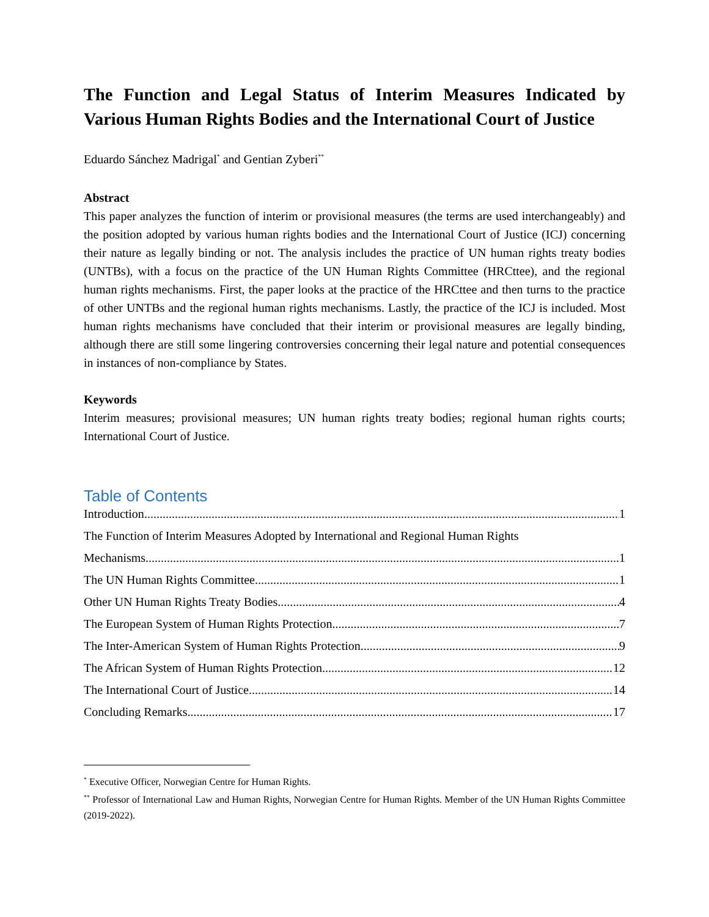The Function and Legal Status of Interim Measures Indicated by Various Human Rights Bodies and the International Court of Justice
Eduardo Sánchez Madrigal<sup>*</sup> and Gentian Zyberi<sup>**</sup>
Abstract
This paper analyzes the function of interim or provisional measures (the terms are used interchangeably) and the position adopted by various human rights bodies and the International Court of Justice (ICJ) concerning their nature as legally binding or not. The analysis includes the practice of UN human rights treaty bodies (UNTBs), with a focus on the practice of the UN Human Rights Committee (HRCttee), and the regional human rights mechanisms. First, the paper looks at the practice of the HRCttee and then turns to the practice of other UNTBs and the regional human rights mechanisms. Lastly, the practice of the ICJ is included. Most human rights mechanisms have concluded that their interim or provisional measures are legally binding, although there are still some lingering controversies concerning their legal nature and potential consequences in instances of non-compliance by States.
Keywords
Interim measures; provisional measures; UN human rights treaty bodies; regional human rights courts; International Court of Justice.
Table of Contents
Introduction 1
The Function of Interim Measures Adopted by International and Regional Human Rights
Mechanisms 1
The UN Human Rights Committee 1
Other UN Human Rights Treaty Bodies 4
The European System of Human Rights Protection 7
The Inter-American System of Human Rights Protection 9
The African System of Human Rights Protection 12
The International Court of Justice 14
Concluding Remarks 17
<sup>*</sup> Executive Officer, Norwegian Centre for Human Rights.
<sup>**</sup> Professor of International Law and Human Rights, Norwegian Centre for Human Rights. Member of the UN Human Rights Committee (2019-2022).